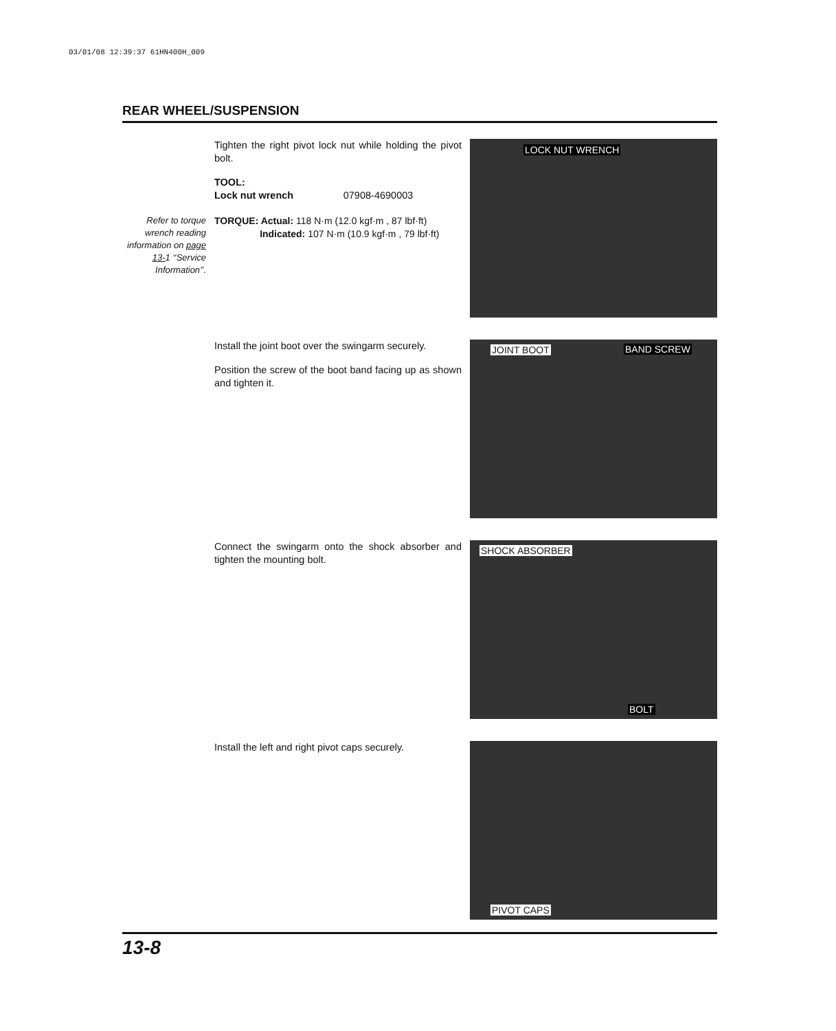03/01/08 12:39:37 61HN400H_009
REAR WHEEL/SUSPENSION
Tighten the right pivot lock nut while holding the pivot bolt.
TOOL:
Lock nut wrench 07908-4690003
Refer to torque wrench reading information on page 13-1 ‘‘Service Information’’.
TORQUE: Actual: 118 N·m (12.0 kgf·m , 87 lbf·ft)
Indicated: 107 N·m (10.9 kgf·m , 79 lbf·ft)
LOCK NUT WRENCH
Install the joint boot over the swingarm securely.
Position the screw of the boot band facing up as shown and tighten it.
JOINT BOOT BAND SCREW
Connect the swingarm onto the shock absorber and tighten the mounting bolt. SHOCK ABSORBER
BOLT
Install the left and right pivot caps securely. PIVOT CAPS
13-8